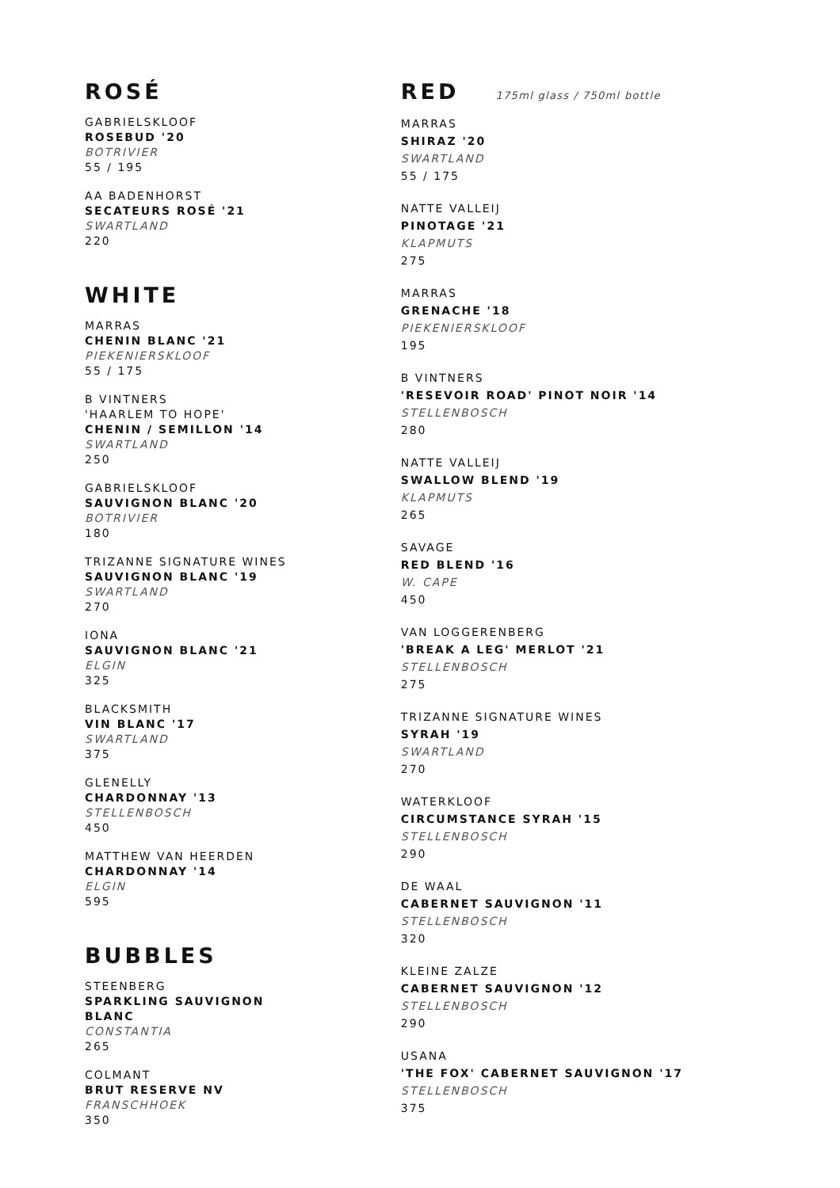ROSÉ
GABRIELSKLOOF
ROSEBUD '20
BOTRIVIER
55 / 195
AA BADENHORST
SECATEURS ROSÉ '21
SWARTLAND
220
WHITE
MARRAS
CHENIN BLANC '21
PIEKENIERSKLOOF
55 / 175
B VINTNERS
'HAARLEM TO HOPE'
CHENIN / SEMILLON '14
SWARTLAND
250
GABRIELSKLOOF
SAUVIGNON BLANC '20
BOTRIVIER
180
TRIZANNE SIGNATURE WINES
SAUVIGNON BLANC '19
SWARTLAND
270
IONA
SAUVIGNON BLANC '21
ELGIN
325
BLACKSMITH
VIN BLANC '17
SWARTLAND
375
GLENELLY
CHARDONNAY '13
STELLENBOSCH
450
MATTHEW VAN HEERDEN
CHARDONNAY '14
ELGIN
595
BUBBLES
STEENBERG
SPARKLING SAUVIGNON BLANC
CONSTANTIA
265
COLMANT
BRUT RESERVE NV
FRANSCHHOEK
350
RED
175ml glass / 750ml bottle
MARRAS
SHIRAZ '20
SWARTLAND
55 / 175
NATTE VALLEIJ
PINOTAGE '21
KLAPMUTS
275
MARRAS
GRENACHE '18
PIEKENIERSKLOOF
195
B VINTNERS
'RESEVOIR ROAD' PINOT NOIR '14
STELLENBOSCH
280
NATTE VALLEIJ
SWALLOW BLEND '19
KLAPMUTS
265
SAVAGE
RED BLEND '16
W. CAPE
450
VAN LOGGERENBERG
'BREAK A LEG' MERLOT '21
STELLENBOSCH
275
TRIZANNE SIGNATURE WINES
SYRAH '19
SWARTLAND
270
WATERKLOOF
CIRCUMSTANCE SYRAH '15
STELLENBOSCH
290
DE WAAL
CABERNET SAUVIGNON '11
STELLENBOSCH
320
KLEINE ZALZE
CABERNET SAUVIGNON '12
STELLENBOSCH
290
USANA
'THE FOX' CABERNET SAUVIGNON '17
STELLENBOSCH
375